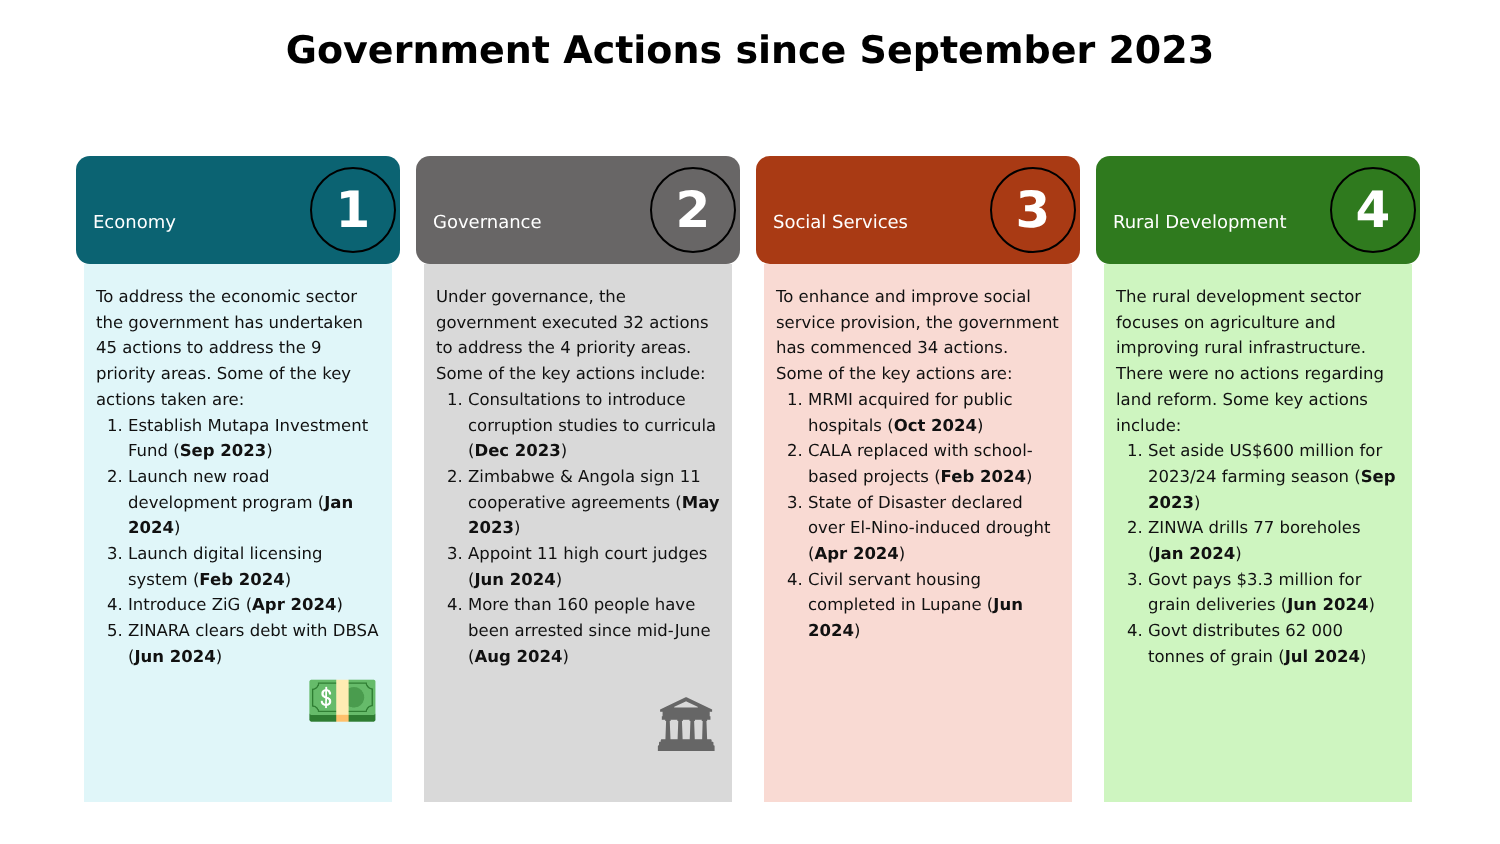Government Actions since September 2023
Economy
1
To address the economic sector the government has undertaken 45 actions to address the 9 priority areas. Some of the key actions taken are:
1. Establish Mutapa Investment Fund (Sep 2023)
2. Launch new road development program (Jan 2024)
3. Launch digital licensing system (Feb 2024)
4. Introduce ZiG (Apr 2024)
5. ZINARA clears debt with DBSA (Jun 2024)
💵
Governance
2
Under governance, the government executed 32 actions to address the 4 priority areas. Some of the key actions include:
1. Consultations to introduce corruption studies to curricula (Dec 2023)
2. Zimbabwe & Angola sign 11 cooperative agreements (May 2023)
3. Appoint 11 high court judges (Jun 2024)
4. More than 160 people have been arrested since mid-June (Aug 2024)
🏛
Social Services
3
To enhance and improve social service provision, the government has commenced 34 actions. Some of the key actions are:
1. MRMI acquired for public hospitals (Oct 2024)
2. CALA replaced with school-based projects (Feb 2024)
3. State of Disaster declared over El-Nino-induced drought (Apr 2024)
4. Civil servant housing completed in Lupane (Jun 2024)
Rural Development
4
The rural development sector focuses on agriculture and improving rural infrastructure. There were no actions regarding land reform. Some key actions include:
1. Set aside US$600 million for 2023/24 farming season (Sep 2023)
2. ZINWA drills 77 boreholes (Jan 2024)
3. Govt pays $3.3 million for grain deliveries (Jun 2024)
4. Govt distributes 62 000 tonnes of grain (Jul 2024)